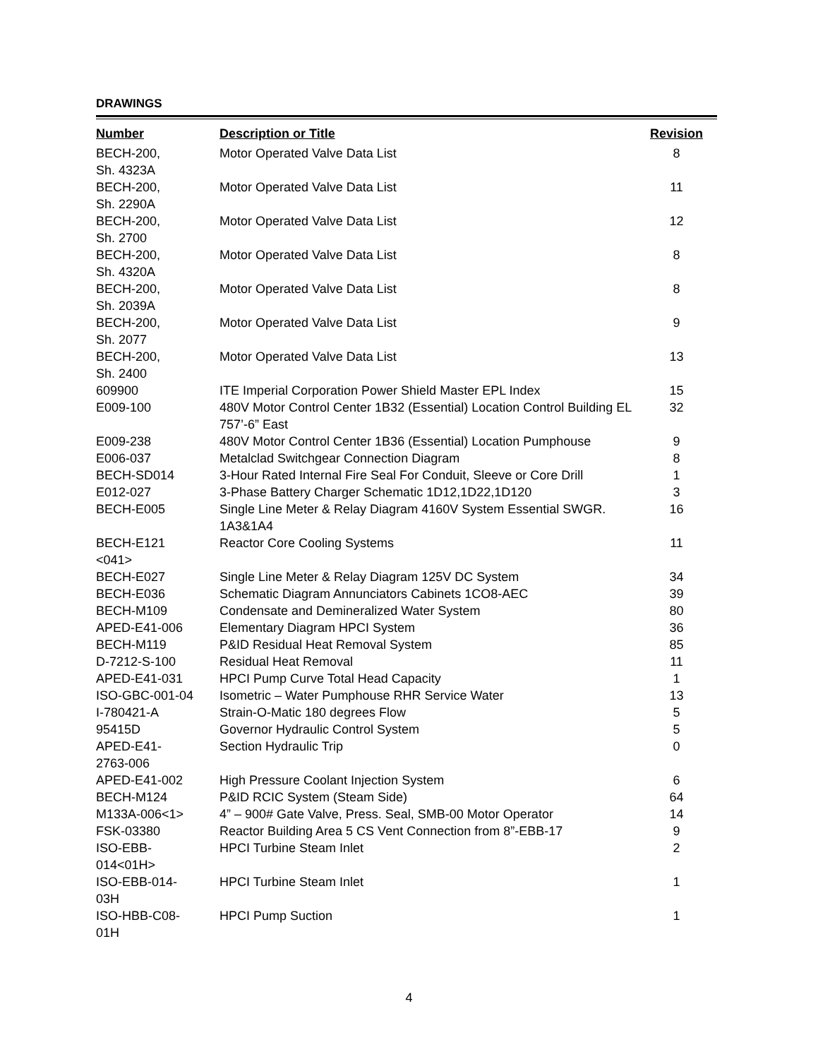DRAWINGS
| Number | Description or Title | Revision |
| --- | --- | --- |
| BECH-200, Sh. 4323A | Motor Operated Valve Data List | 8 |
| BECH-200, Sh. 2290A | Motor Operated Valve Data List | 11 |
| BECH-200, Sh. 2700 | Motor Operated Valve Data List | 12 |
| BECH-200, Sh. 4320A | Motor Operated Valve Data List | 8 |
| BECH-200, Sh. 2039A | Motor Operated Valve Data List | 8 |
| BECH-200, Sh. 2077 | Motor Operated Valve Data List | 9 |
| BECH-200, Sh. 2400 | Motor Operated Valve Data List | 13 |
| 609900 | ITE Imperial Corporation Power Shield Master EPL Index | 15 |
| E009-100 | 480V Motor Control Center 1B32 (Essential) Location Control Building EL 757’-6” East | 32 |
| E009-238 | 480V Motor Control Center 1B36 (Essential) Location Pumphouse | 9 |
| E006-037 | Metalclad Switchgear Connection Diagram | 8 |
| BECH-SD014 | 3-Hour Rated Internal Fire Seal For Conduit, Sleeve or Core Drill | 1 |
| E012-027 | 3-Phase Battery Charger Schematic 1D12,1D22,1D120 | 3 |
| BECH-E005 | Single Line Meter & Relay Diagram 4160V System Essential SWGR. 1A3&1A4 | 16 |
| BECH-E121 <041> | Reactor Core Cooling Systems | 11 |
| BECH-E027 | Single Line Meter & Relay Diagram 125V DC System | 34 |
| BECH-E036 | Schematic Diagram Annunciators Cabinets 1CO8-AEC | 39 |
| BECH-M109 | Condensate and Demineralized Water System | 80 |
| APED-E41-006 | Elementary Diagram HPCI System | 36 |
| BECH-M119 | P&ID Residual Heat Removal System | 85 |
| D-7212-S-100 | Residual Heat Removal | 11 |
| APED-E41-031 | HPCI Pump Curve Total Head Capacity | 1 |
| ISO-GBC-001-04 | Isometric – Water Pumphouse RHR Service Water | 13 |
| I-780421-A | Strain-O-Matic 180 degrees Flow | 5 |
| 95415D | Governor Hydraulic Control System | 5 |
| APED-E41- 2763-006 | Section Hydraulic Trip | 0 |
| APED-E41-002 | High Pressure Coolant Injection System | 6 |
| BECH-M124 | P&ID RCIC System (Steam Side) | 64 |
| M133A-006<1> | 4” – 900# Gate Valve, Press. Seal, SMB-00 Motor Operator | 14 |
| FSK-03380 | Reactor Building Area 5 CS Vent Connection from 8”-EBB-17 | 9 |
| ISO-EBB- 014<01H> | HPCI Turbine Steam Inlet | 2 |
| ISO-EBB-014- 03H | HPCI Turbine Steam Inlet | 1 |
| ISO-HBB-C08- 01H | HPCI Pump Suction | 1 |
4